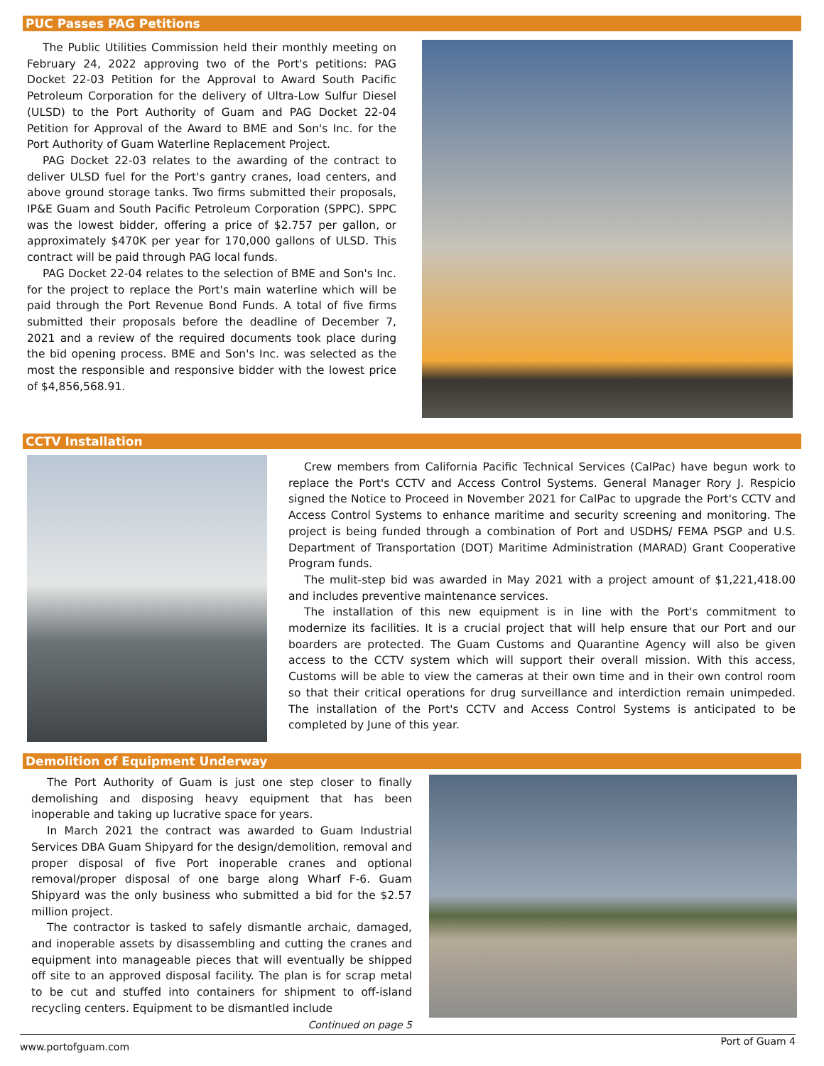PUC Passes PAG Petitions
The Public Utilities Commission held their monthly meeting on February 24, 2022 approving two of the Port's petitions: PAG Docket 22-03 Petition for the Approval to Award South Pacific Petroleum Corporation for the delivery of Ultra-Low Sulfur Diesel (ULSD) to the Port Authority of Guam and PAG Docket 22-04 Petition for Approval of the Award to BME and Son's Inc. for the Port Authority of Guam Waterline Replacement Project.
PAG Docket 22-03 relates to the awarding of the contract to deliver ULSD fuel for the Port's gantry cranes, load centers, and above ground storage tanks. Two firms submitted their proposals, IP&E Guam and South Pacific Petroleum Corporation (SPPC). SPPC was the lowest bidder, offering a price of $2.757 per gallon, or approximately $470K per year for 170,000 gallons of ULSD. This contract will be paid through PAG local funds.
PAG Docket 22-04 relates to the selection of BME and Son's Inc. for the project to replace the Port's main waterline which will be paid through the Port Revenue Bond Funds. A total of five firms submitted their proposals before the deadline of December 7, 2021 and a review of the required documents took place during the bid opening process. BME and Son's Inc. was selected as the most the responsible and responsive bidder with the lowest price of $4,856,568.91.
CCTV Installation
Crew members from California Pacific Technical Services (CalPac) have begun work to replace the Port's CCTV and Access Control Systems. General Manager Rory J. Respicio signed the Notice to Proceed in November 2021 for CalPac to upgrade the Port's CCTV and Access Control Systems to enhance maritime and security screening and monitoring. The project is being funded through a combination of Port and USDHS/ FEMA PSGP and U.S. Department of Transportation (DOT) Maritime Administration (MARAD) Grant Cooperative Program funds.
The mulit-step bid was awarded in May 2021 with a project amount of $1,221,418.00 and includes preventive maintenance services.
The installation of this new equipment is in line with the Port's commitment to modernize its facilities. It is a crucial project that will help ensure that our Port and our boarders are protected. The Guam Customs and Quarantine Agency will also be given access to the CCTV system which will support their overall mission. With this access, Customs will be able to view the cameras at their own time and in their own control room so that their critical operations for drug surveillance and interdiction remain unimpeded. The installation of the Port's CCTV and Access Control Systems is anticipated to be completed by June of this year.
Demolition of Equipment Underway
The Port Authority of Guam is just one step closer to finally demolishing and disposing heavy equipment that has been inoperable and taking up lucrative space for years.
In March 2021 the contract was awarded to Guam Industrial Services DBA Guam Shipyard for the design/demolition, removal and proper disposal of five Port inoperable cranes and optional removal/proper disposal of one barge along Wharf F-6. Guam Shipyard was the only business who submitted a bid for the $2.57 million project.
The contractor is tasked to safely dismantle archaic, damaged, and inoperable assets by disassembling and cutting the cranes and equipment into manageable pieces that will eventually be shipped off site to an approved disposal facility. The plan is for scrap metal to be cut and stuffed into containers for shipment to off-island recycling centers. Equipment to be dismantled include
Continued on page 5
www.portofguam.com Port of Guam 4